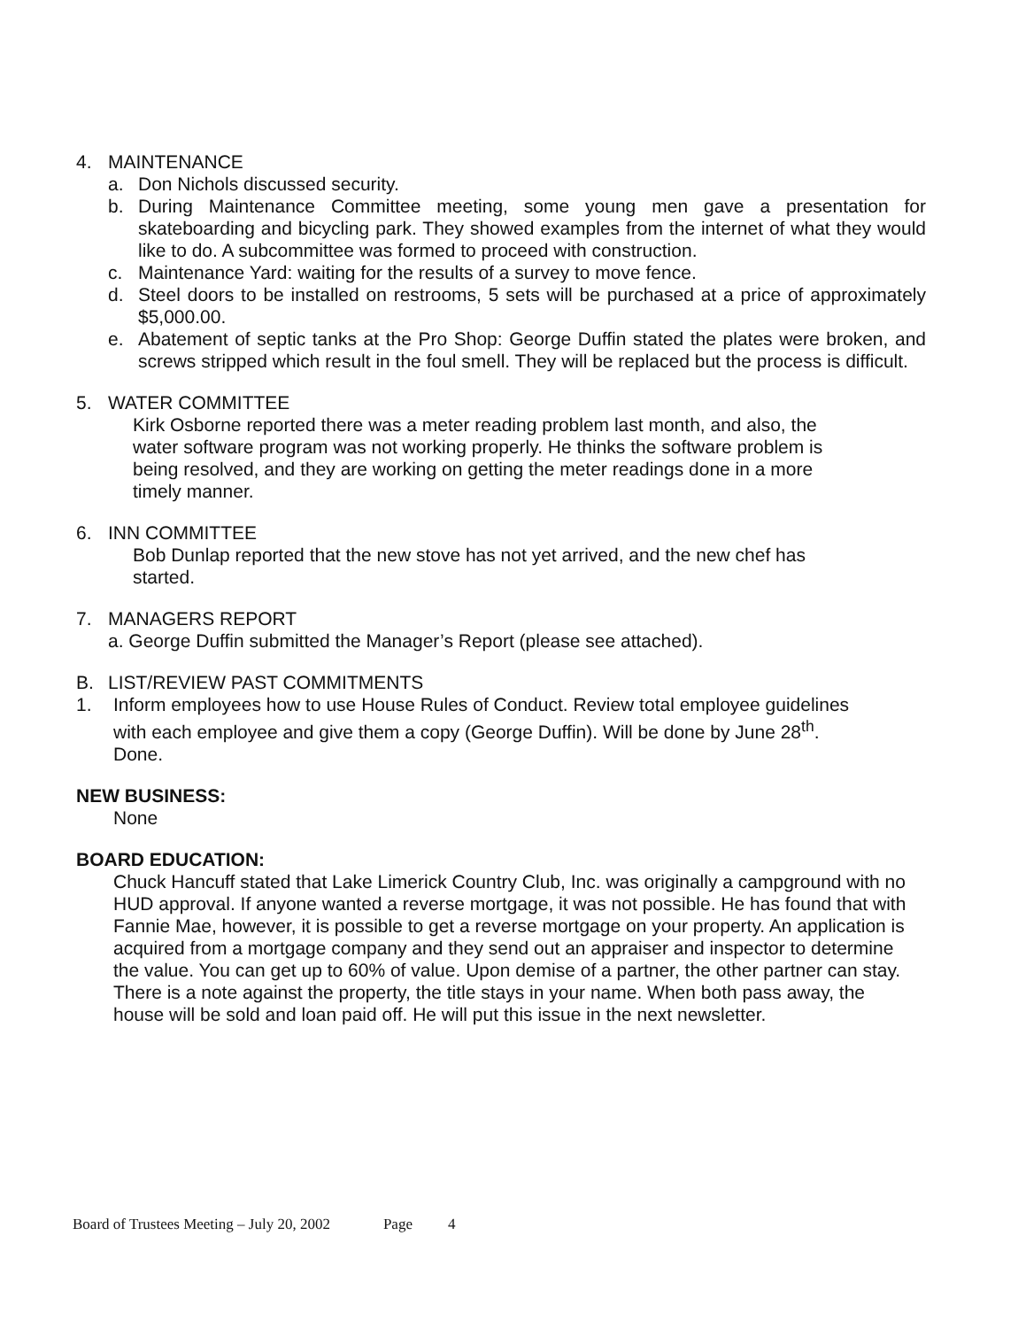4. MAINTENANCE
a. Don Nichols discussed security.
b. During Maintenance Committee meeting, some young men gave a presentation for skateboarding and bicycling park. They showed examples from the internet of what they would like to do. A subcommittee was formed to proceed with construction.
c. Maintenance Yard: waiting for the results of a survey to move fence.
d. Steel doors to be installed on restrooms, 5 sets will be purchased at a price of approximately $5,000.00.
e. Abatement of septic tanks at the Pro Shop: George Duffin stated the plates were broken, and screws stripped which result in the foul smell. They will be replaced but the process is difficult.
5. WATER COMMITTEE
Kirk Osborne reported there was a meter reading problem last month, and also, the water software program was not working properly. He thinks the software problem is being resolved, and they are working on getting the meter readings done in a more timely manner.
6. INN COMMITTEE
Bob Dunlap reported that the new stove has not yet arrived, and the new chef has started.
7. MANAGERS REPORT
a. George Duffin submitted the Manager’s Report (please see attached).
B. LIST/REVIEW PAST COMMITMENTS
1. Inform employees how to use House Rules of Conduct. Review total employee guidelines with each employee and give them a copy (George Duffin). Will be done by June 28<sup>th</sup>. Done.
NEW BUSINESS:
None
BOARD EDUCATION:
Chuck Hancuff stated that Lake Limerick Country Club, Inc. was originally a campground with no HUD approval. If anyone wanted a reverse mortgage, it was not possible. He has found that with Fannie Mae, however, it is possible to get a reverse mortgage on your property. An application is acquired from a mortgage company and they send out an appraiser and inspector to determine the value. You can get up to 60% of value. Upon demise of a partner, the other partner can stay. There is a note against the property, the title stays in your name. When both pass away, the house will be sold and loan paid off. He will put this issue in the next newsletter.
Board of Trustees Meeting – July 20, 2002 Page 4